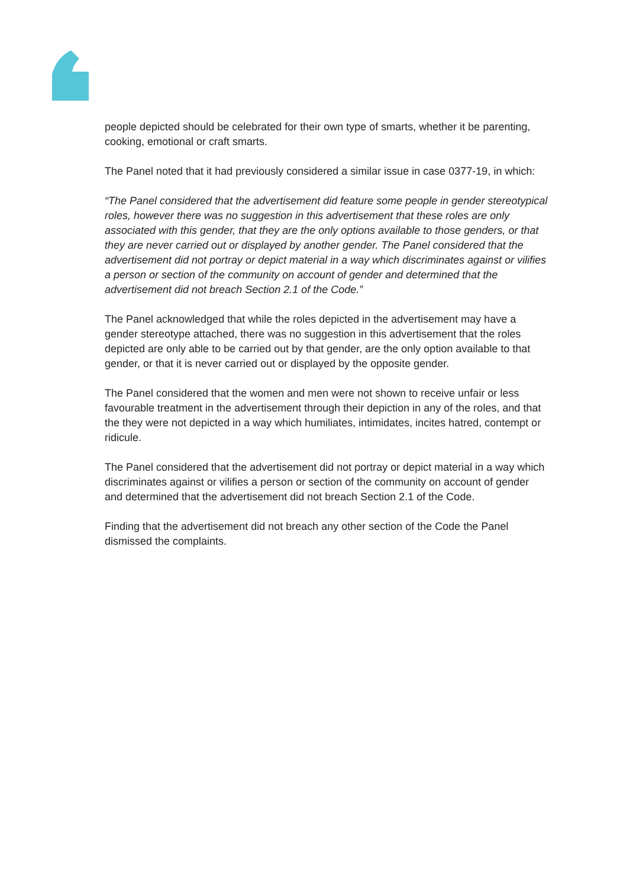people depicted should be celebrated for their own type of smarts, whether it be parenting, cooking, emotional or craft smarts.
The Panel noted that it had previously considered a similar issue in case 0377-19, in which:
“The Panel considered that the advertisement did feature some people in gender stereotypical roles, however there was no suggestion in this advertisement that these roles are only associated with this gender, that they are the only options available to those genders, or that they are never carried out or displayed by another gender. The Panel considered that the advertisement did not portray or depict material in a way which discriminates against or vilifies a person or section of the community on account of gender and determined that the advertisement did not breach Section 2.1 of the Code.”
The Panel acknowledged that while the roles depicted in the advertisement may have a gender stereotype attached, there was no suggestion in this advertisement that the roles depicted are only able to be carried out by that gender, are the only option available to that gender, or that it is never carried out or displayed by the opposite gender.
The Panel considered that the women and men were not shown to receive unfair or less favourable treatment in the advertisement through their depiction in any of the roles, and that the they were not depicted in a way which humiliates, intimidates, incites hatred, contempt or ridicule.
The Panel considered that the advertisement did not portray or depict material in a way which discriminates against or vilifies a person or section of the community on account of gender and determined that the advertisement did not breach Section 2.1 of the Code.
Finding that the advertisement did not breach any other section of the Code the Panel dismissed the complaints.